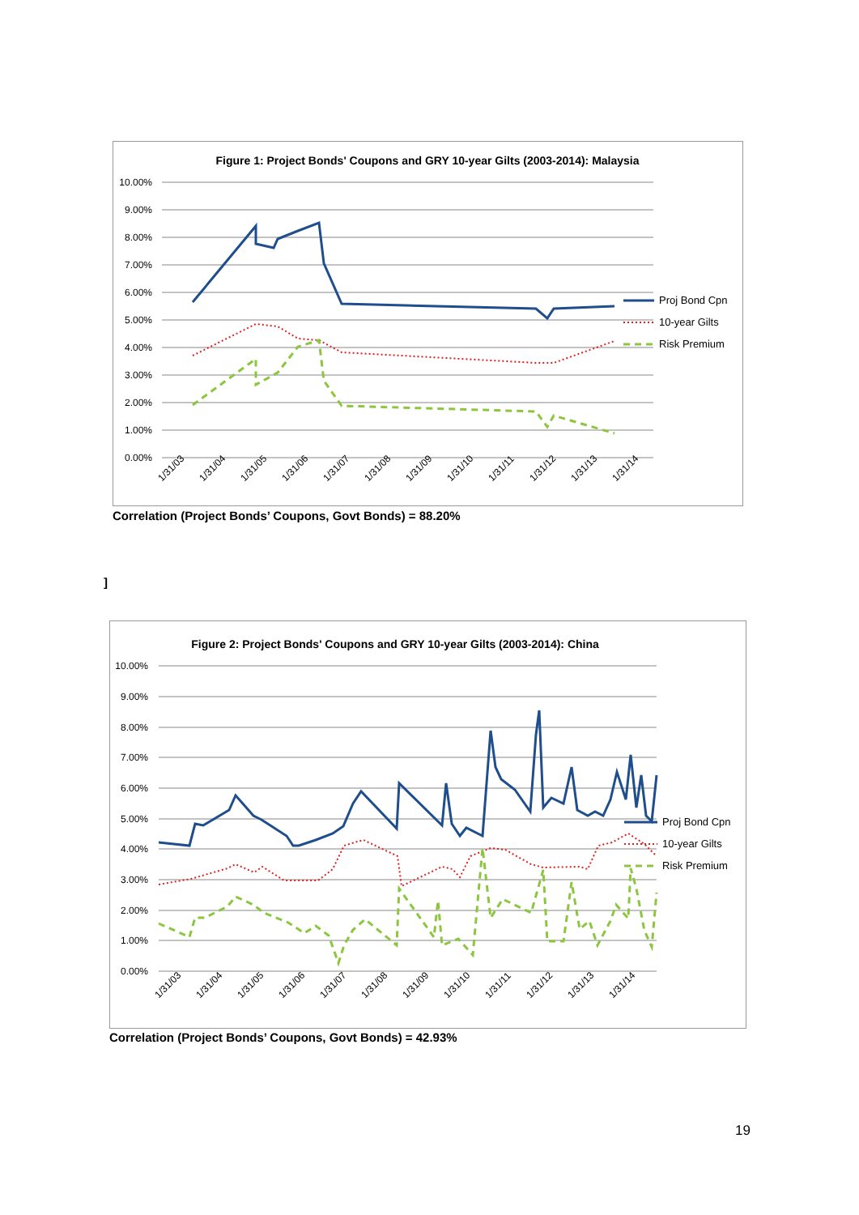Figure 1: Project Bonds' Coupons and GRY 10-year Gilts (2003-2014): Malaysia
10.00%
9.00%
8.00%
7.00%
6.00%
5.00%
4.00%
3.00%
2.00%
1.00%
0.00%
Proj Bond Cpn
10-year Gilts
Risk Premium
1/31/03
1/31/04
1/31/05
1/31/06
1/31/07
1/31/08
1/31/09
1/31/10
1/31/11
1/31/12
1/31/13
1/31/14
Correlation (Project Bonds’ Coupons, Govt Bonds) = 88.20%
]
Figure 2: Project Bonds' Coupons and GRY 10-year Gilts (2003-2014): China
10.00%
9.00%
8.00%
7.00%
6.00%
5.00%
4.00%
3.00%
2.00%
1.00%
0.00%
Proj Bond Cpn
10-year Gilts
Risk Premium
1/31/03
1/31/04
1/31/05
1/31/06
1/31/07
1/31/08
1/31/09
1/31/10
1/31/11
1/31/12
1/31/13
1/31/14
Correlation (Project Bonds’ Coupons, Govt Bonds) = 42.93%
19